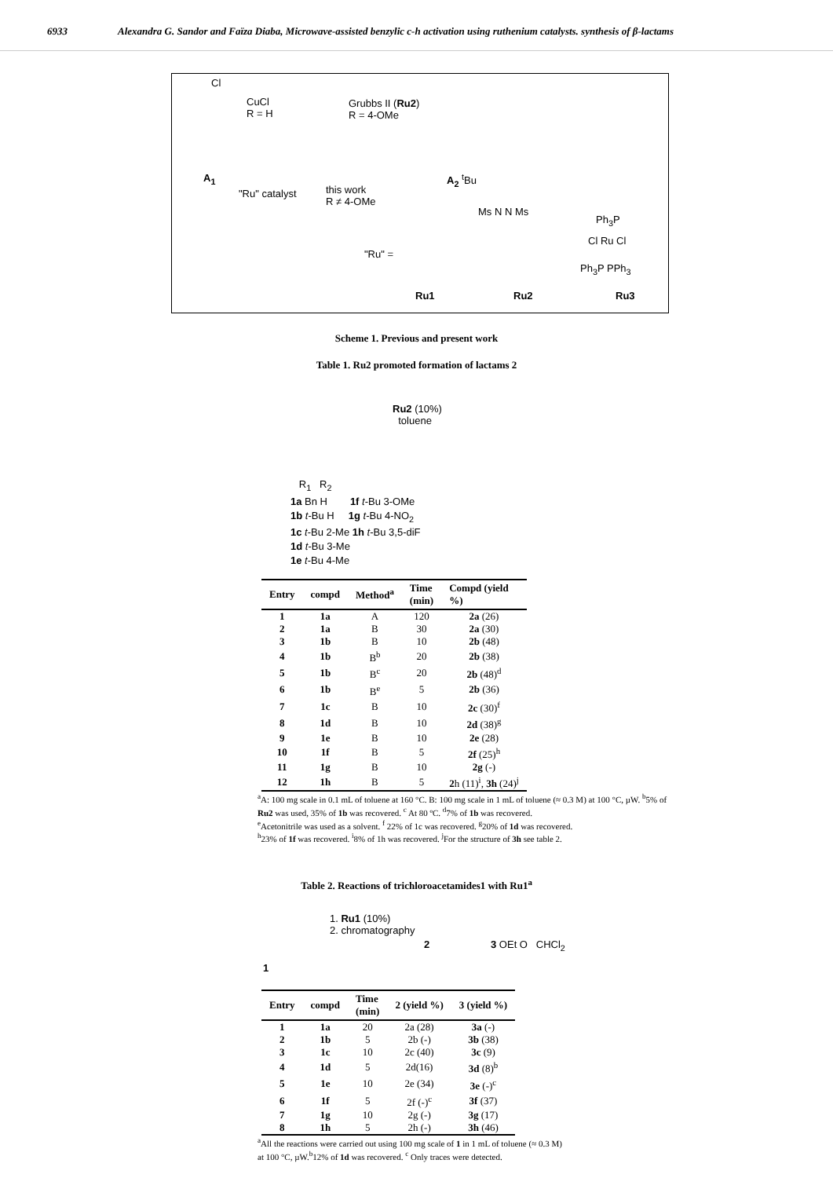6933 Alexandra G. Sandor and Faïza Diaba, Microwave-assisted benzylic c-h activation using ruthenium catalysts. synthesis of β-lactams
Cl
CuCl
R = H
Grubbs II (Ru2)
R = 4-OMe
A<sub>1</sub> A<sub>2</sub> <sup>t</sup>Bu
"Ru" catalyst
this work
R ≠ 4-OMe
"Ru" =
Ms N N Ms
Ph<sub>3</sub>P
Cl Ru Cl
Ph<sub>3</sub>P PPh<sub>3</sub>
Ru1 Ru2 Ru3
Scheme 1. Previous and present work
Table 1. Ru2 promoted formation of lactams 2
Ru2 (10%)
toluene
R<sub>1</sub> R<sub>2</sub>
1a Bn H 1f t-Bu 3-OMe
1b t-Bu H 1g t-Bu 4-NO<sub>2</sub>
1c t-Bu 2-Me 1h t-Bu 3,5-diF
1d t-Bu 3-Me
1e t-Bu 4-Me
| Entry | compd | Method<sup>a</sup> | Time (min) | Compd (yield %) |
| --- | --- | --- | --- | --- |
| 1 | 1a | A | 120 | 2a (26) |
| 2 | 1a | B | 30 | 2a (30) |
| 3 | 1b | B | 10 | 2b (48) |
| 4 | 1b | B<sup>b</sup> | 20 | 2b (38) |
| 5 | 1b | B<sup>c</sup> | 20 | 2b (48)<sup>d</sup> |
| 6 | 1b | B<sup>e</sup> | 5 | 2b (36) |
| 7 | 1c | B | 10 | 2c (30)<sup>f</sup> |
| 8 | 1d | B | 10 | 2d (38)<sup>g</sup> |
| 9 | 1e | B | 10 | 2e (28) |
| 10 | 1f | B | 5 | 2f (25)<sup>h</sup> |
| 11 | 1g | B | 10 | 2g (-) |
| 12 | 1h | B | 5 | 2 h (11)<sup>i</sup>, 3h (24)<sup>j</sup> |
<sup>a</sup> A: 100 mg scale in 0.1 mL of toluene at 160 °C. B: 100 mg scale in 1 mL of toluene (≈ 0.3 M) at 100 °C, µW. <sup>b</sup>5% of Ru2 was used, 35% of 1b was recovered. <sup>c</sup> At 80 ºC. <sup>d</sup>7% of 1b was recovered.
<sup>e</sup> Acetonitrile was used as a solvent. <sup>f</sup> 22% of 1c was recovered. <sup>g</sup>20% of 1d was recovered.
<sup>h</sup> 23% of 1f was recovered. <sup>i</sup>8% of 1h was recovered. <sup>j</sup>For the structure of 3h see table 2.
Table 2. Reactions of trichloroacetamides1 with Ru1<sup>a</sup>
1. Ru1 (10%)
2. chromatography
1
2 3 OEt O CHCl<sub>2</sub>
| Entry | compd | Time (min) | 2 (yield %) | 3 (yield %) |
| --- | --- | --- | --- | --- |
| 1 | 1a | 20 | 2a (28) | 3a (-) |
| 2 | 1b | 5 | 2b (-) | 3b (38) |
| 3 | 1c | 10 | 2c (40) | 3c (9) |
| 4 | 1d | 5 | 2d(16) | 3d (8)<sup>b</sup> |
| 5 | 1e | 10 | 2e (34) | 3e (-)<sup>c</sup> |
| 6 | 1f | 5 | 2f (-)<sup>c</sup> | 3f (37) |
| 7 | 1g | 10 | 2g (-) | 3g (17) |
| 8 | 1h | 5 | 2h (-) | 3h (46) |
<sup>a</sup> All the reactions were carried out using 100 mg scale of 1 in 1 mL of toluene (≈ 0.3 M)
at 100 °C, µW.<sup>b</sup>12% of 1d was recovered. <sup>c</sup> Only traces were detected.